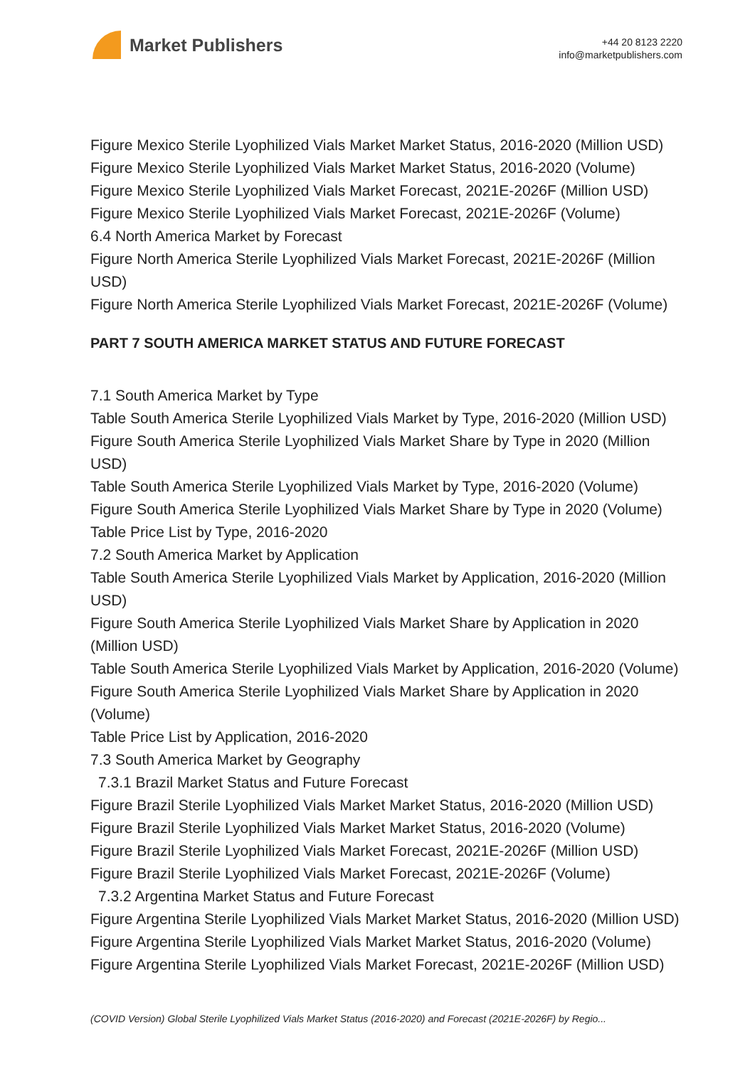Market Publishers
+44 20 8123 2220
info@marketpublishers.com
Figure Mexico Sterile Lyophilized Vials Market Market Status, 2016-2020 (Million USD)
Figure Mexico Sterile Lyophilized Vials Market Market Status, 2016-2020 (Volume)
Figure Mexico Sterile Lyophilized Vials Market Forecast, 2021E-2026F (Million USD)
Figure Mexico Sterile Lyophilized Vials Market Forecast, 2021E-2026F (Volume)
6.4 North America Market by Forecast
Figure North America Sterile Lyophilized Vials Market Forecast, 2021E-2026F (Million USD)
Figure North America Sterile Lyophilized Vials Market Forecast, 2021E-2026F (Volume)
PART 7 SOUTH AMERICA MARKET STATUS AND FUTURE FORECAST
7.1 South America Market by Type
Table South America Sterile Lyophilized Vials Market by Type, 2016-2020 (Million USD)
Figure South America Sterile Lyophilized Vials Market Share by Type in 2020 (Million USD)
Table South America Sterile Lyophilized Vials Market by Type, 2016-2020 (Volume)
Figure South America Sterile Lyophilized Vials Market Share by Type in 2020 (Volume)
Table Price List by Type, 2016-2020
7.2 South America Market by Application
Table South America Sterile Lyophilized Vials Market by Application, 2016-2020 (Million USD)
Figure South America Sterile Lyophilized Vials Market Share by Application in 2020 (Million USD)
Table South America Sterile Lyophilized Vials Market by Application, 2016-2020 (Volume)
Figure South America Sterile Lyophilized Vials Market Share by Application in 2020 (Volume)
Table Price List by Application, 2016-2020
7.3 South America Market by Geography
7.3.1 Brazil Market Status and Future Forecast
Figure Brazil Sterile Lyophilized Vials Market Market Status, 2016-2020 (Million USD)
Figure Brazil Sterile Lyophilized Vials Market Market Status, 2016-2020 (Volume)
Figure Brazil Sterile Lyophilized Vials Market Forecast, 2021E-2026F (Million USD)
Figure Brazil Sterile Lyophilized Vials Market Forecast, 2021E-2026F (Volume)
7.3.2 Argentina Market Status and Future Forecast
Figure Argentina Sterile Lyophilized Vials Market Market Status, 2016-2020 (Million USD)
Figure Argentina Sterile Lyophilized Vials Market Market Status, 2016-2020 (Volume)
Figure Argentina Sterile Lyophilized Vials Market Forecast, 2021E-2026F (Million USD)
(COVID Version) Global Sterile Lyophilized Vials Market Status (2016-2020) and Forecast (2021E-2026F) by Regio...